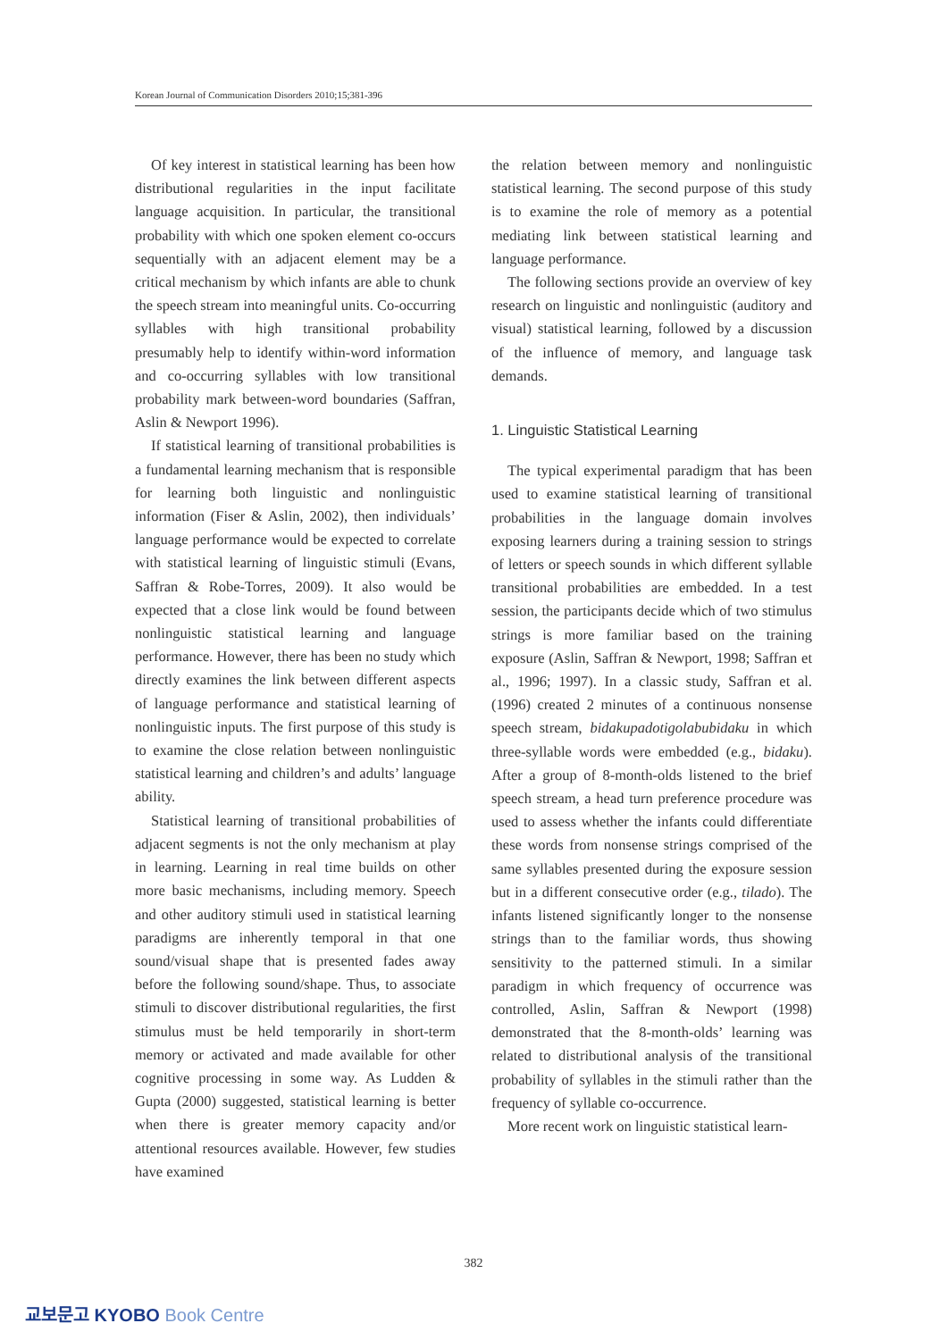Korean Journal of Communication Disorders 2010;15;381-396
Of key interest in statistical learning has been how distributional regularities in the input facilitate language acquisition. In particular, the transitional probability with which one spoken element co-occurs sequentially with an adjacent element may be a critical mechanism by which infants are able to chunk the speech stream into meaningful units. Co-occurring syllables with high transitional probability presumably help to identify within-word information and co-occurring syllables with low transitional probability mark between-word boundaries (Saffran, Aslin & Newport 1996).
If statistical learning of transitional probabilities is a fundamental learning mechanism that is responsible for learning both linguistic and nonlinguistic information (Fiser & Aslin, 2002), then individuals’ language performance would be expected to correlate with statistical learning of linguistic stimuli (Evans, Saffran & Robe-Torres, 2009). It also would be expected that a close link would be found between nonlinguistic statistical learning and language performance. However, there has been no study which directly examines the link between different aspects of language performance and statistical learning of nonlinguistic inputs. The first purpose of this study is to examine the close relation between nonlinguistic statistical learning and children’s and adults’ language ability.
Statistical learning of transitional probabilities of adjacent segments is not the only mechanism at play in learning. Learning in real time builds on other more basic mechanisms, including memory. Speech and other auditory stimuli used in statistical learning paradigms are inherently temporal in that one sound/visual shape that is presented fades away before the following sound/shape. Thus, to associate stimuli to discover distributional regularities, the first stimulus must be held temporarily in short-term memory or activated and made available for other cognitive processing in some way. As Ludden & Gupta (2000) suggested, statistical learning is better when there is greater memory capacity and/or attentional resources available. However, few studies have examined
the relation between memory and nonlinguistic statistical learning. The second purpose of this study is to examine the role of memory as a potential mediating link between statistical learning and language performance.
The following sections provide an overview of key research on linguistic and nonlinguistic (auditory and visual) statistical learning, followed by a discussion of the influence of memory, and language task demands.
1. Linguistic Statistical Learning
The typical experimental paradigm that has been used to examine statistical learning of transitional probabilities in the language domain involves exposing learners during a training session to strings of letters or speech sounds in which different syllable transitional probabilities are embedded. In a test session, the participants decide which of two stimulus strings is more familiar based on the training exposure (Aslin, Saffran & Newport, 1998; Saffran et al., 1996; 1997). In a classic study, Saffran et al. (1996) created 2 minutes of a continuous nonsense speech stream, bidakupadotigolabubidaku in which three-syllable words were embedded (e.g., bidaku). After a group of 8-month-olds listened to the brief speech stream, a head turn preference procedure was used to assess whether the infants could differentiate these words from nonsense strings comprised of the same syllables presented during the exposure session but in a different consecutive order (e.g., tilado). The infants listened significantly longer to the nonsense strings than to the familiar words, thus showing sensitivity to the patterned stimuli. In a similar paradigm in which frequency of occurrence was controlled, Aslin, Saffran & Newport (1998) demonstrated that the 8-month-olds’ learning was related to distributional analysis of the transitional probability of syllables in the stimuli rather than the frequency of syllable co-occurrence.
More recent work on linguistic statistical learn-
382
교보문고 KYOBO Book Centre